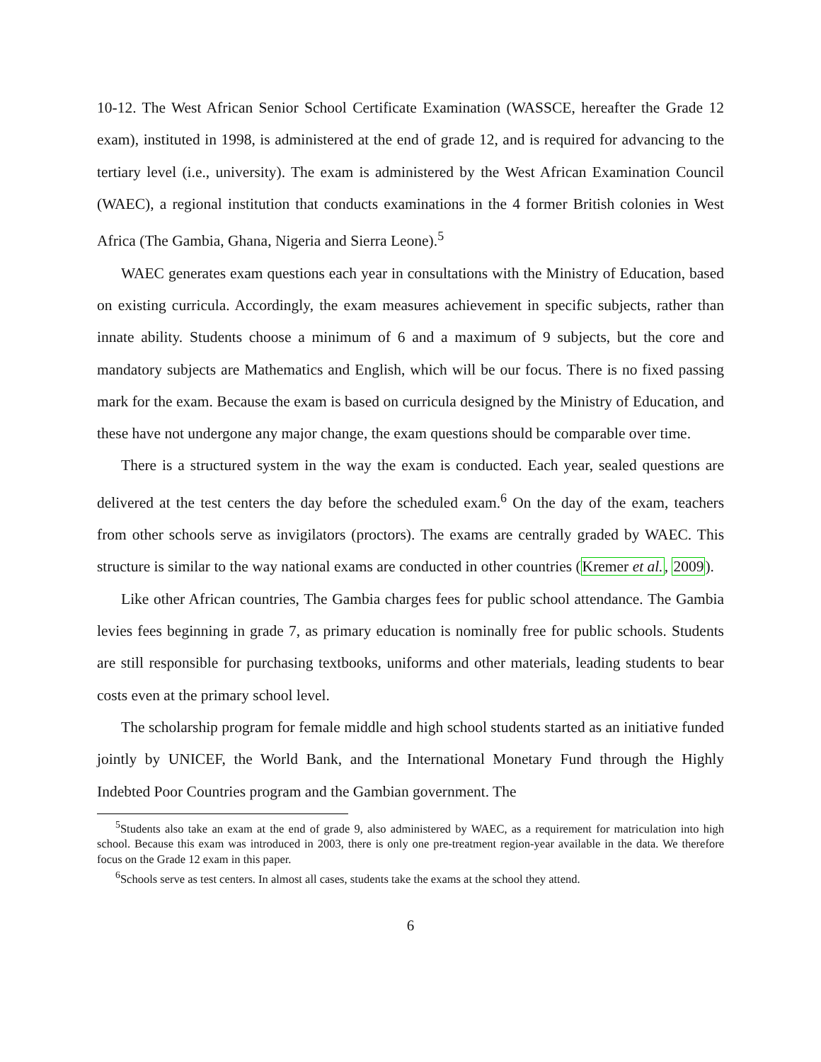10-12. The West African Senior School Certificate Examination (WASSCE, hereafter the Grade 12 exam), instituted in 1998, is administered at the end of grade 12, and is required for advancing to the tertiary level (i.e., university). The exam is administered by the West African Examination Council (WAEC), a regional institution that conducts examinations in the 4 former British colonies in West Africa (The Gambia, Ghana, Nigeria and Sierra Leone).<sup>5</sup>
WAEC generates exam questions each year in consultations with the Ministry of Education, based on existing curricula. Accordingly, the exam measures achievement in specific subjects, rather than innate ability. Students choose a minimum of 6 and a maximum of 9 subjects, but the core and mandatory subjects are Mathematics and English, which will be our focus. There is no fixed passing mark for the exam. Because the exam is based on curricula designed by the Ministry of Education, and these have not undergone any major change, the exam questions should be comparable over time.
There is a structured system in the way the exam is conducted. Each year, sealed questions are delivered at the test centers the day before the scheduled exam.<sup>6</sup> On the day of the exam, teachers from other schools serve as invigilators (proctors). The exams are centrally graded by WAEC. This structure is similar to the way national exams are conducted in other countries (Kremer et al., 2009).
Like other African countries, The Gambia charges fees for public school attendance. The Gambia levies fees beginning in grade 7, as primary education is nominally free for public schools. Students are still responsible for purchasing textbooks, uniforms and other materials, leading students to bear costs even at the primary school level.
The scholarship program for female middle and high school students started as an initiative funded jointly by UNICEF, the World Bank, and the International Monetary Fund through the Highly Indebted Poor Countries program and the Gambian government. The
<sup>5</sup> Students also take an exam at the end of grade 9, also administered by WAEC, as a requirement for matriculation into high school. Because this exam was introduced in 2003, there is only one pre-treatment region-year available in the data. We therefore focus on the Grade 12 exam in this paper.
<sup>6</sup> Schools serve as test centers. In almost all cases, students take the exams at the school they attend.
6